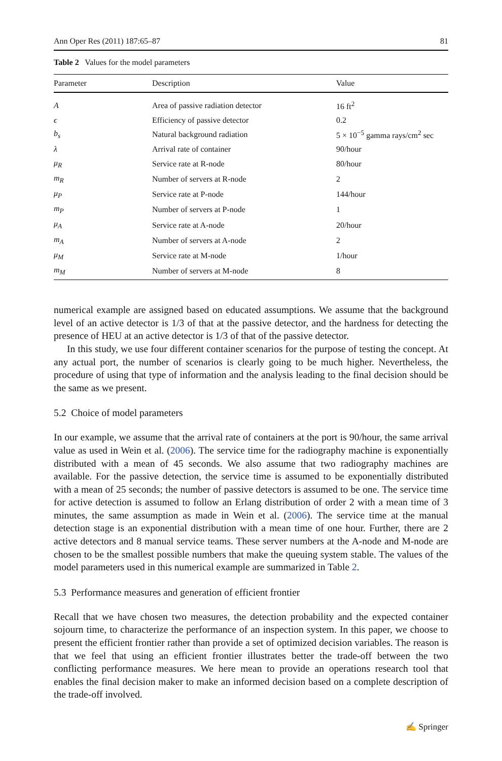Ann Oper Res (2011) 187:65–87 81
Table 2 Values for the model parameters
| Parameter | Description | Value |
| --- | --- | --- |
| A | Area of passive radiation detector | 16 ft<sup>2</sup> |
| ϵ | Efficiency of passive detector | 0.2 |
| b<sub>s</sub> | Natural background radiation | 5 × 10<sup>−5</sup> gamma rays/cm<sup>2</sup> sec |
| λ | Arrival rate of container | 90/hour |
| μ<sub>R</sub> | Service rate at R-node | 80/hour |
| m<sub>R</sub> | Number of servers at R-node | 2 |
| μ<sub>P</sub> | Service rate at P-node | 144/hour |
| m<sub>P</sub> | Number of servers at P-node | 1 |
| μ<sub>A</sub> | Service rate at A-node | 20/hour |
| m<sub>A</sub> | Number of servers at A-node | 2 |
| μ<sub>M</sub> | Service rate at M-node | 1/hour |
| m<sub>M</sub> | Number of servers at M-node | 8 |
numerical example are assigned based on educated assumptions. We assume that the background level of an active detector is 1/3 of that at the passive detector, and the hardness for detecting the presence of HEU at an active detector is 1/3 of that of the passive detector.
In this study, we use four different container scenarios for the purpose of testing the concept. At any actual port, the number of scenarios is clearly going to be much higher. Nevertheless, the procedure of using that type of information and the analysis leading to the final decision should be the same as we present.
5.2 Choice of model parameters
In our example, we assume that the arrival rate of containers at the port is 90/hour, the same arrival value as used in Wein et al. (2006). The service time for the radiography machine is exponentially distributed with a mean of 45 seconds. We also assume that two radiography machines are available. For the passive detection, the service time is assumed to be exponentially distributed with a mean of 25 seconds; the number of passive detectors is assumed to be one. The service time for active detection is assumed to follow an Erlang distribution of order 2 with a mean time of 3 minutes, the same assumption as made in Wein et al. (2006). The service time at the manual detection stage is an exponential distribution with a mean time of one hour. Further, there are 2 active detectors and 8 manual service teams. These server numbers at the A-node and M-node are chosen to be the smallest possible numbers that make the queuing system stable. The values of the model parameters used in this numerical example are summarized in Table 2.
5.3 Performance measures and generation of efficient frontier
Recall that we have chosen two measures, the detection probability and the expected container sojourn time, to characterize the performance of an inspection system. In this paper, we choose to present the efficient frontier rather than provide a set of optimized decision variables. The reason is that we feel that using an efficient frontier illustrates better the trade-off between the two conflicting performance measures. We here mean to provide an operations research tool that enables the final decision maker to make an informed decision based on a complete description of the trade-off involved.
✍ Springer